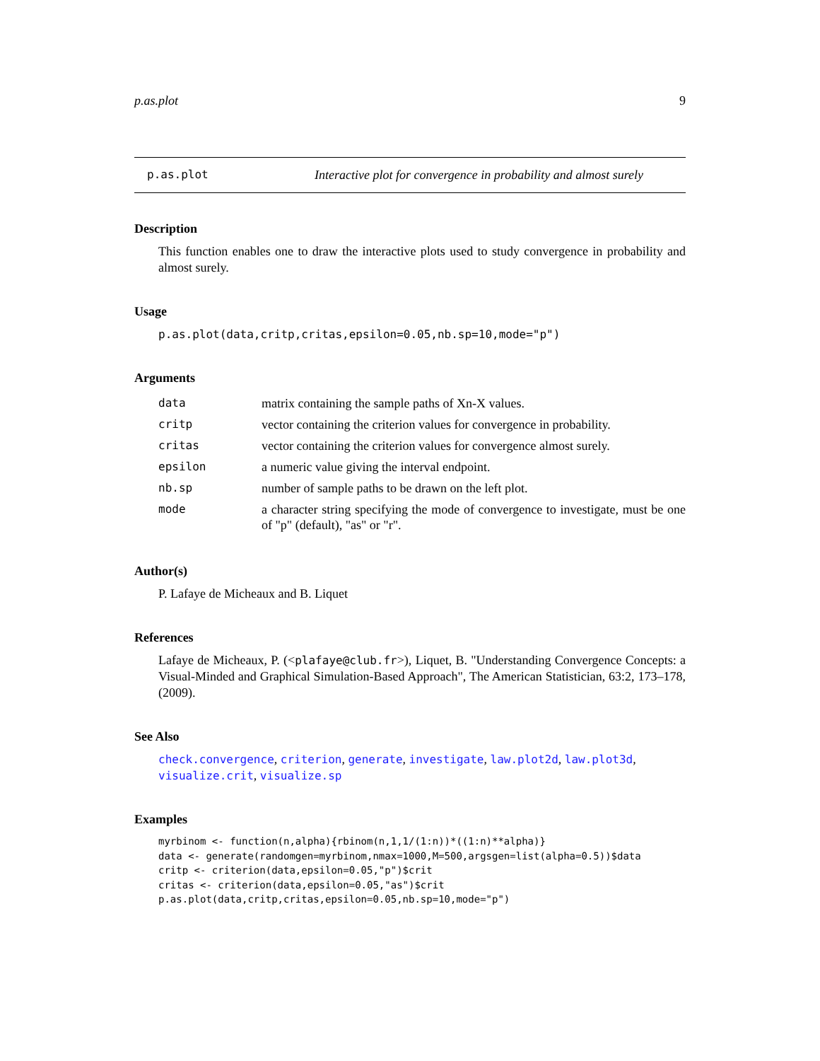p.as.plot 9
p.as.plot Interactive plot for convergence in probability and almost surely
Description
This function enables one to draw the interactive plots used to study convergence in probability and almost surely.
Usage
p.as.plot(data,critp,critas,epsilon=0.05,nb.sp=10,mode="p")
Arguments
| data | matrix containing the sample paths of Xn-X values. |
| critp | vector containing the criterion values for convergence in probability. |
| critas | vector containing the criterion values for convergence almost surely. |
| epsilon | a numeric value giving the interval endpoint. |
| nb.sp | number of sample paths to be drawn on the left plot. |
| mode | a character string specifying the mode of convergence to investigate, must be one of "p" (default), "as" or "r". |
Author(s)
P. Lafaye de Micheaux and B. Liquet
References
Lafaye de Micheaux, P. (<plafaye@club.fr>), Liquet, B. "Understanding Convergence Concepts: a Visual-Minded and Graphical Simulation-Based Approach", The American Statistician, 63:2, 173–178, (2009).
See Also
check.convergence, criterion, generate, investigate, law.plot2d, law.plot3d, visualize.crit, visualize.sp
Examples
myrbinom <- function(n,alpha){rbinom(n,1,1/(1:n))*((1:n)**alpha)}
data <- generate(randomgen=myrbinom,nmax=1000,M=500,argsgen=list(alpha=0.5))$data
critp <- criterion(data,epsilon=0.05,"p")$crit
critas <- criterion(data,epsilon=0.05,"as")$crit
p.as.plot(data,critp,critas,epsilon=0.05,nb.sp=10,mode="p")